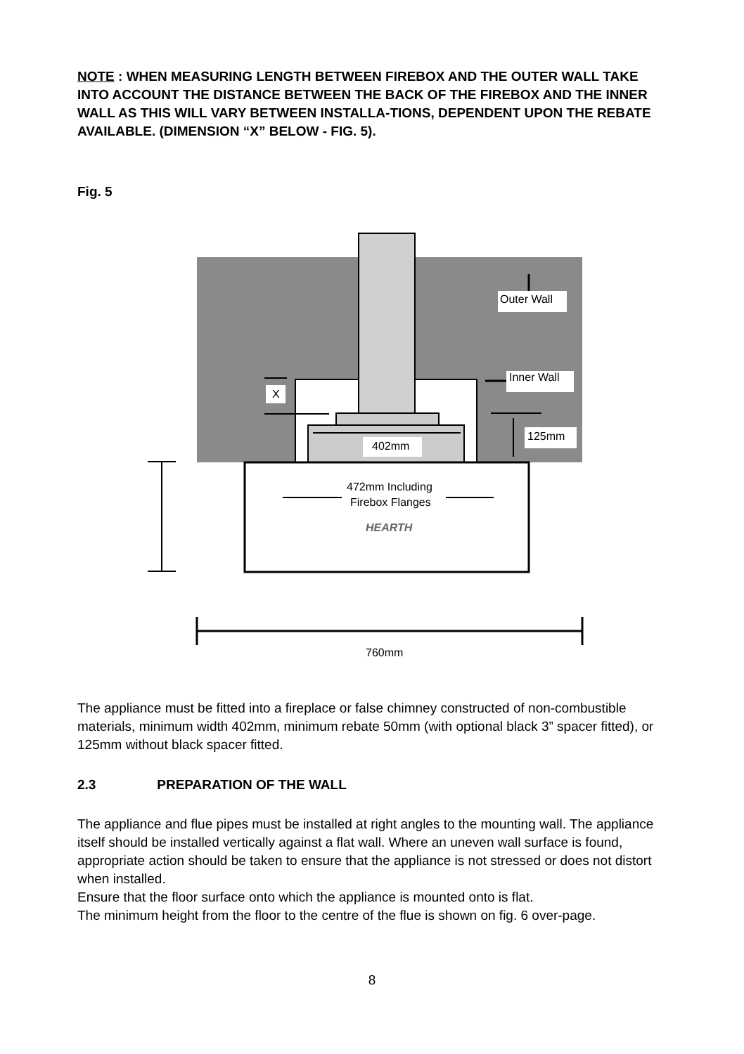NOTE : WHEN MEASURING LENGTH BETWEEN FIREBOX AND THE OUTER WALL TAKE INTO ACCOUNT THE DISTANCE BETWEEN THE BACK OF THE FIREBOX AND THE INNER WALL AS THIS WILL VARY BETWEEN INSTALLA-TIONS, DEPENDENT UPON THE REBATE AVAILABLE. (DIMENSION “X” BELOW - FIG. 5).
Fig. 5
HEARTH
Outer Wall
Inner Wall
X
125mm
402mm
472mm Including
Firebox Flanges
760mm
The appliance must be fitted into a fireplace or false chimney constructed of non-combustible materials, minimum width 402mm, minimum rebate 50mm (with optional black 3” spacer fitted), or 125mm without black spacer fitted.
2.3 PREPARATION OF THE WALL
The appliance and flue pipes must be installed at right angles to the mounting wall. The appliance itself should be installed vertically against a flat wall. Where an uneven wall surface is found, appropriate action should be taken to ensure that the appliance is not stressed or does not distort when installed.
Ensure that the floor surface onto which the appliance is mounted onto is flat.
The minimum height from the floor to the centre of the flue is shown on fig. 6 over-page.
8